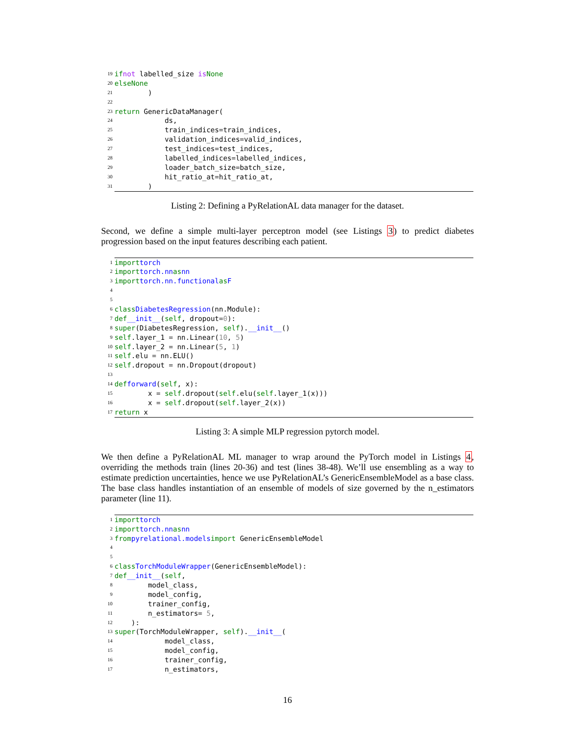19 if not labelled_size is None
20 else None
21 )
22
23 return GenericDataManager(
24 ds,
25 train_indices=train_indices,
26 validation_indices=valid_indices,
27 test_indices=test_indices,
28 labelled_indices=labelled_indices,
29 loader_batch_size=batch_size,
30 hit_ratio_at=hit_ratio_at,
31 )
Listing 2: Defining a PyRelationAL data manager for the dataset.
Second, we define a simple multi-layer perceptron model (see Listings 3) to predict diabetes progression based on the input features describing each patient.
1 import torch
2 import torch.nn as nn
3 import torch.nn.functional as F
4
5
6 class DiabetesRegression (nn.Module):
7 def __init__ (self, dropout= 0):
8 super (DiabetesRegression, self). __init__ ()
9 self.layer_1 = nn.Linear(10, 5)
10 self.layer_2 = nn.Linear(5, 1)
11 self.elu = nn.ELU()
12 self.dropout = nn.Dropout(dropout)
13
14 def forward (self, x):
15 x = self.dropout(self.elu(self.layer_1(x)))
16 x = self.dropout(self.layer_2(x))
17 return x
Listing 3: A simple MLP regression pytorch model.
We then define a PyRelationAL ML manager to wrap around the PyTorch model in Listings 4, overriding the methods train (lines 20-36) and test (lines 38-48). We’ll use ensembling as a way to estimate prediction uncertainties, hence we use PyRelationAL’s GenericEnsembleModel as a base class. The base class handles instantiation of an ensemble of models of size governed by the n_estimators parameter (line 11).
1 import torch
2 import torch.nn as nn
3 from pyrelational.models import GenericEnsembleModel
4
5
6 class TorchModuleWrapper (GenericEnsembleModel):
7 def __init__ (self,
8 model_class,
9 model_config,
10 trainer_config,
11 n_estimators= 5,
12 ):
13 super (TorchModuleWrapper, self). __init__ (
14 model_class,
15 model_config,
16 trainer_config,
17 n_estimators,
16